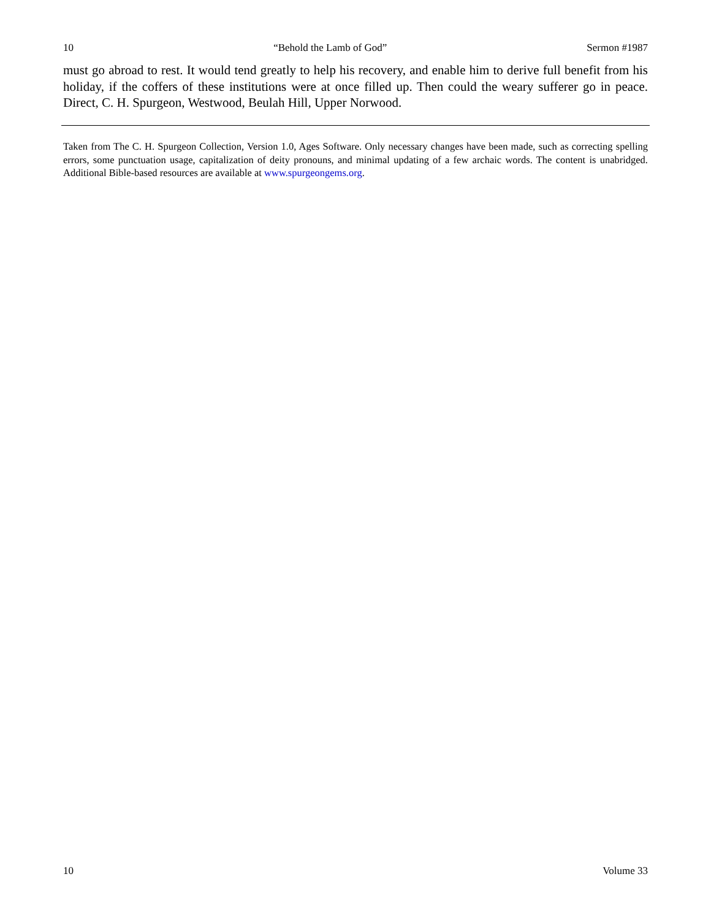10 “Behold the Lamb of God” Sermon #1987
must go abroad to rest. It would tend greatly to help his recovery, and enable him to derive full benefit from his holiday, if the coffers of these institutions were at once filled up. Then could the weary sufferer go in peace. Direct, C. H. Spurgeon, Westwood, Beulah Hill, Upper Norwood.
Taken from The C. H. Spurgeon Collection, Version 1.0, Ages Software. Only necessary changes have been made, such as correcting spelling errors, some punctuation usage, capitalization of deity pronouns, and minimal updating of a few archaic words. The content is unabridged. Additional Bible-based resources are available at www.spurgeongems.org.
10 Volume 33